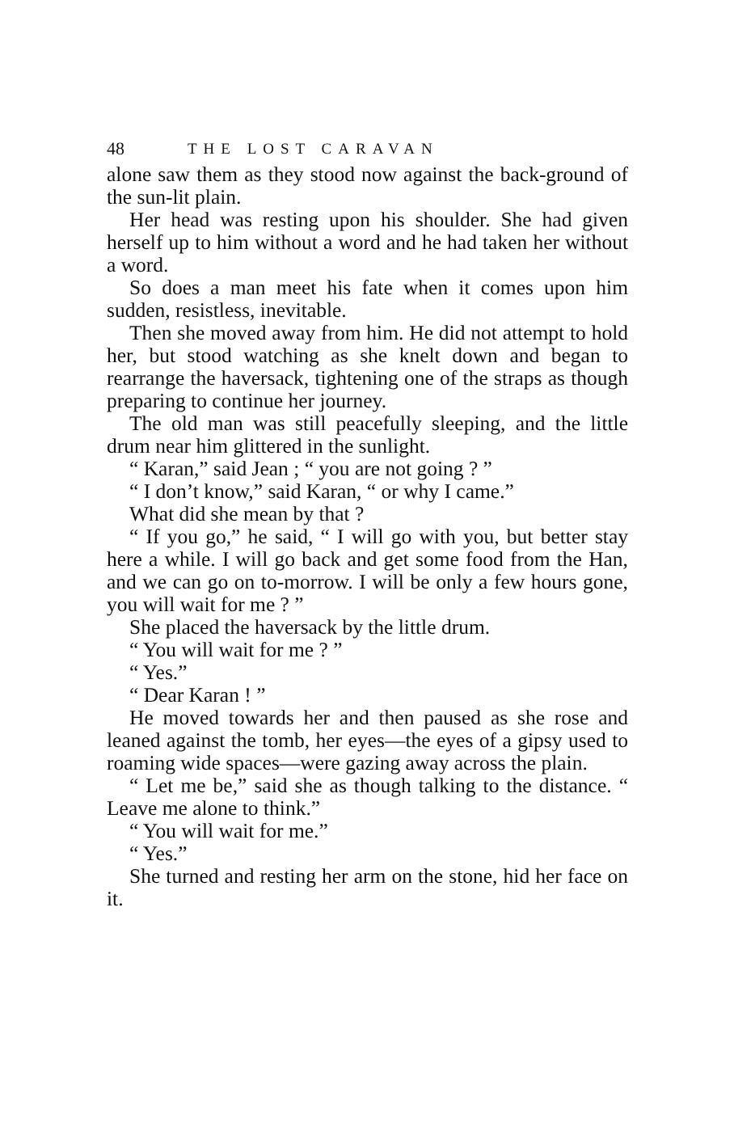48 THE LOST CARAVAN
alone saw them as they stood now against the back-ground of the sun-lit plain.
Her head was resting upon his shoulder. She had given herself up to him without a word and he had taken her without a word.
So does a man meet his fate when it comes upon him sudden, resistless, inevitable.
Then she moved away from him. He did not attempt to hold her, but stood watching as she knelt down and began to rearrange the haversack, tightening one of the straps as though preparing to continue her journey.
The old man was still peacefully sleeping, and the little drum near him glittered in the sunlight.
“ Karan,” said Jean ; “ you are not going ? ”
“ I don’t know,” said Karan, “ or why I came.”
What did she mean by that ?
“ If you go,” he said, “ I will go with you, but better stay here a while. I will go back and get some food from the Han, and we can go on to-morrow. I will be only a few hours gone, you will wait for me ? ”
She placed the haversack by the little drum.
“ You will wait for me ? ”
“ Yes.”
“ Dear Karan ! ”
He moved towards her and then paused as she rose and leaned against the tomb, her eyes—the eyes of a gipsy used to roaming wide spaces—were gazing away across the plain.
“ Let me be,” said she as though talking to the distance. “ Leave me alone to think.”
“ You will wait for me.”
“ Yes.”
She turned and resting her arm on the stone, hid her face on it.